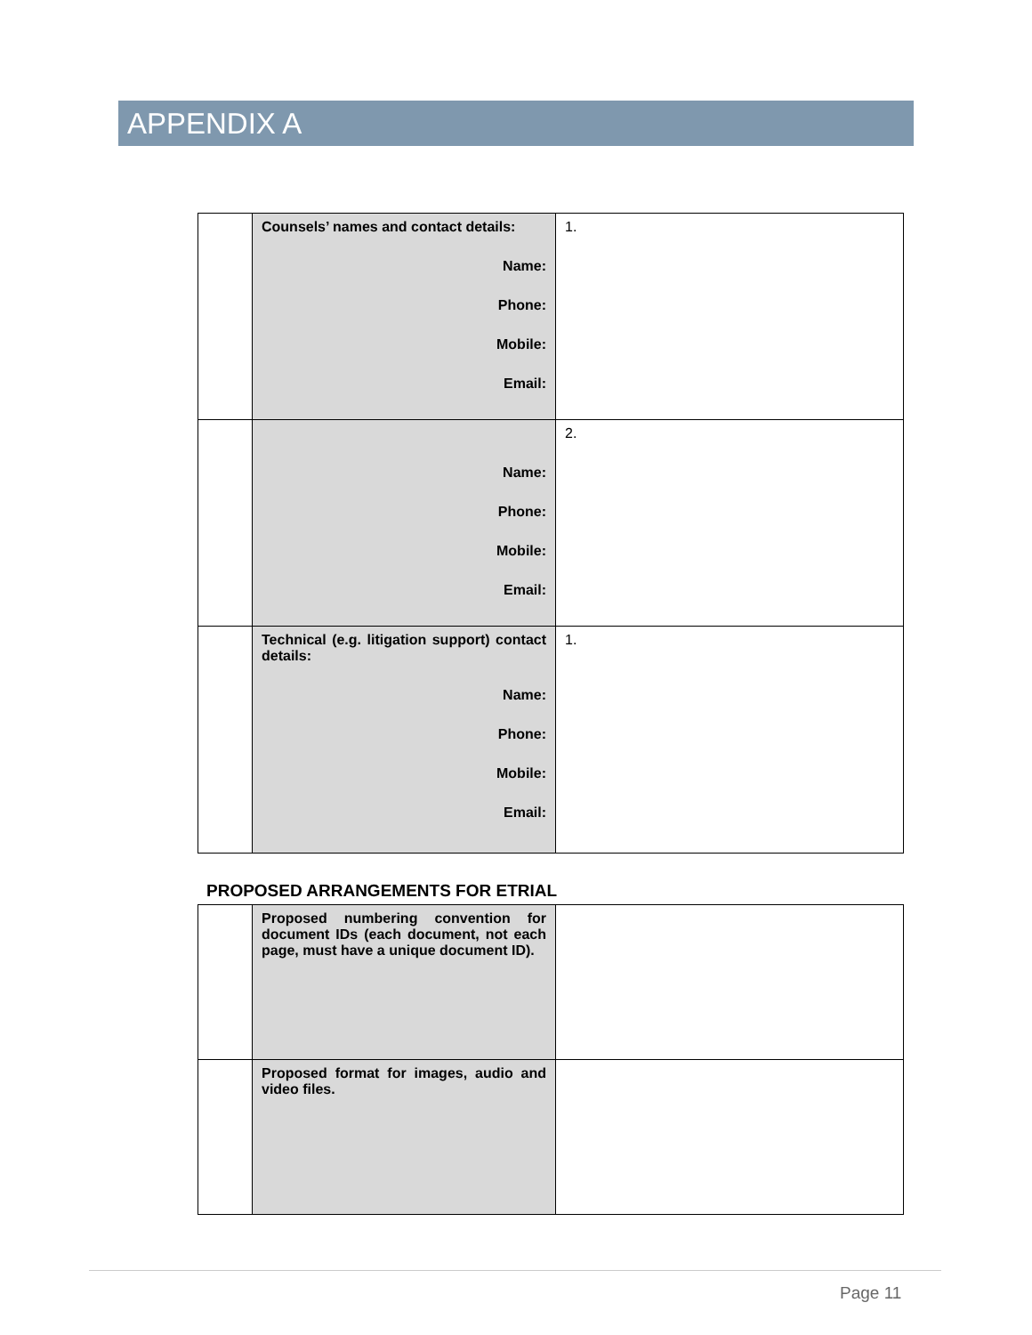APPENDIX A
| | Counsels’ names and contact details: Name: Phone: Mobile: Email: | 1. |
| | Name: Phone: Mobile: Email: | 2. |
| | Technical (e.g. litigation support) contact details: Name: Phone: Mobile: Email: | 1. |
PROPOSED ARRANGEMENTS FOR ETRIAL
| | Proposed numbering convention for document IDs (each document, not each page, must have a unique document ID). | |
| | Proposed format for images, audio and video files. | |
Page 11